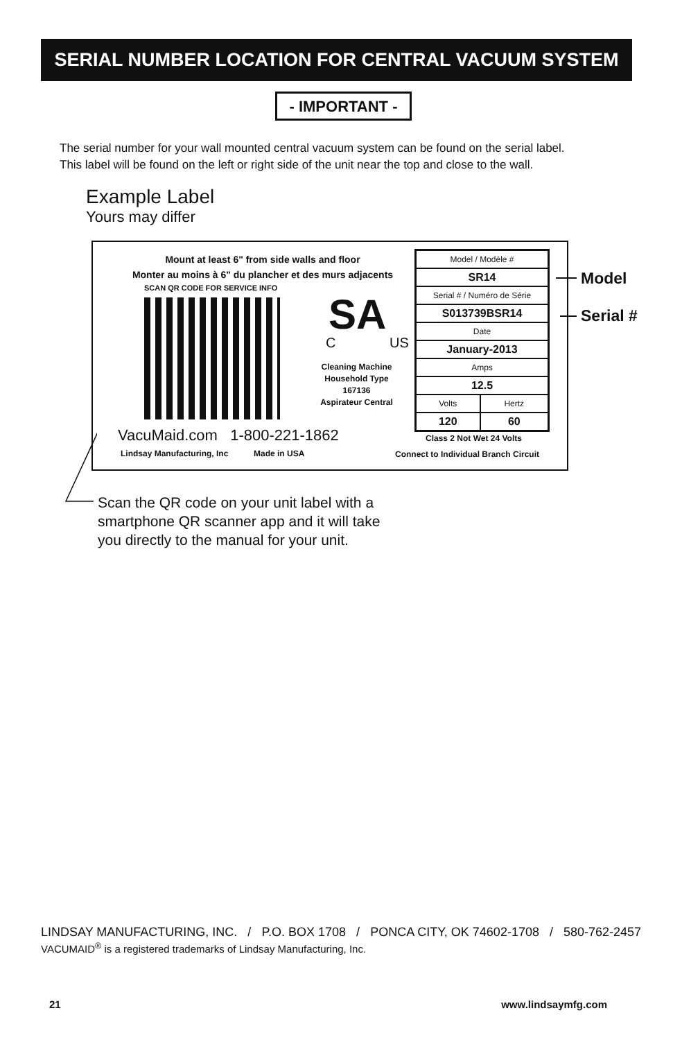SERIAL NUMBER LOCATION FOR CENTRAL VACUUM SYSTEM
- IMPORTANT -
The serial number for your wall mounted central vacuum system can be found on the serial label.
This label will be found on the left or right side of the unit near the top and close to the wall.
Example Label
Yours may differ
Mount at least 6" from side walls and floor
Monter au moins à 6" du plancher et des murs adjacents
SCAN QR CODE FOR SERVICE INFO
SA
C US
Cleaning Machine
Household Type
167136
Aspirateur Central
| Model / Modèle # | |
| SR14 | |
| Serial # / Numéro de Série | |
| S013739BSR14 | |
| Date | |
| January-2013 | |
| Amps | |
| 12.5 | |
| Volts | Hertz |
| 120 | 60 |
VacuMaid.com 1-800-221-1862
Lindsay Manufacturing, Inc Made in USA
Class 2 Not Wet 24 Volts
Connect to Individual Branch Circuit
Model
Serial #
Scan the QR code on your unit label with a
smartphone QR scanner app and it will take
you directly to the manual for your unit.
LINDSAY MANUFACTURING, INC. / P.O. BOX 1708 / PONCA CITY, OK 74602-1708 / 580-762-2457
VACUMAID<sup>®</sup> is a registered trademarks of Lindsay Manufacturing, Inc.
21 www.lindsaymfg.com